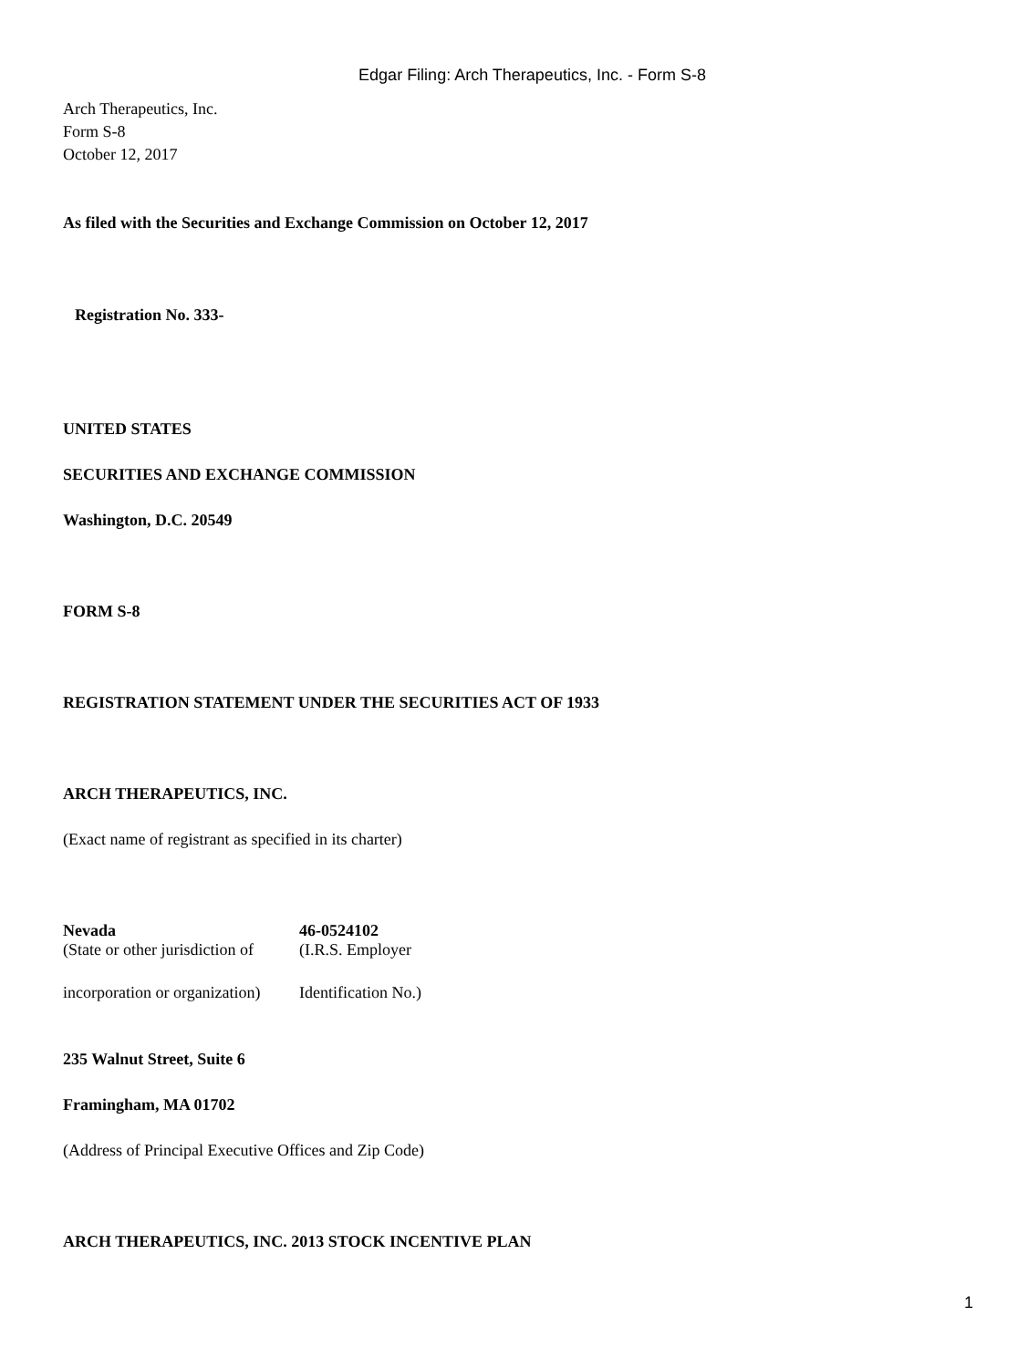Edgar Filing: Arch Therapeutics, Inc. - Form S-8
Arch Therapeutics, Inc.
Form S-8
October 12, 2017
As filed with the Securities and Exchange Commission on October 12, 2017
Registration No. 333-
UNITED STATES
SECURITIES AND EXCHANGE COMMISSION
Washington, D.C. 20549
FORM S-8
REGISTRATION STATEMENT UNDER THE SECURITIES ACT OF 1933
ARCH THERAPEUTICS, INC.
(Exact name of registrant as specified in its charter)
| Nevada | 46-0524102 |
| (State or other jurisdiction of | (I.R.S. Employer |
| incorporation or organization) | Identification No.) |
235 Walnut Street, Suite 6
Framingham, MA 01702
(Address of Principal Executive Offices and Zip Code)
ARCH THERAPEUTICS, INC. 2013 STOCK INCENTIVE PLAN
1